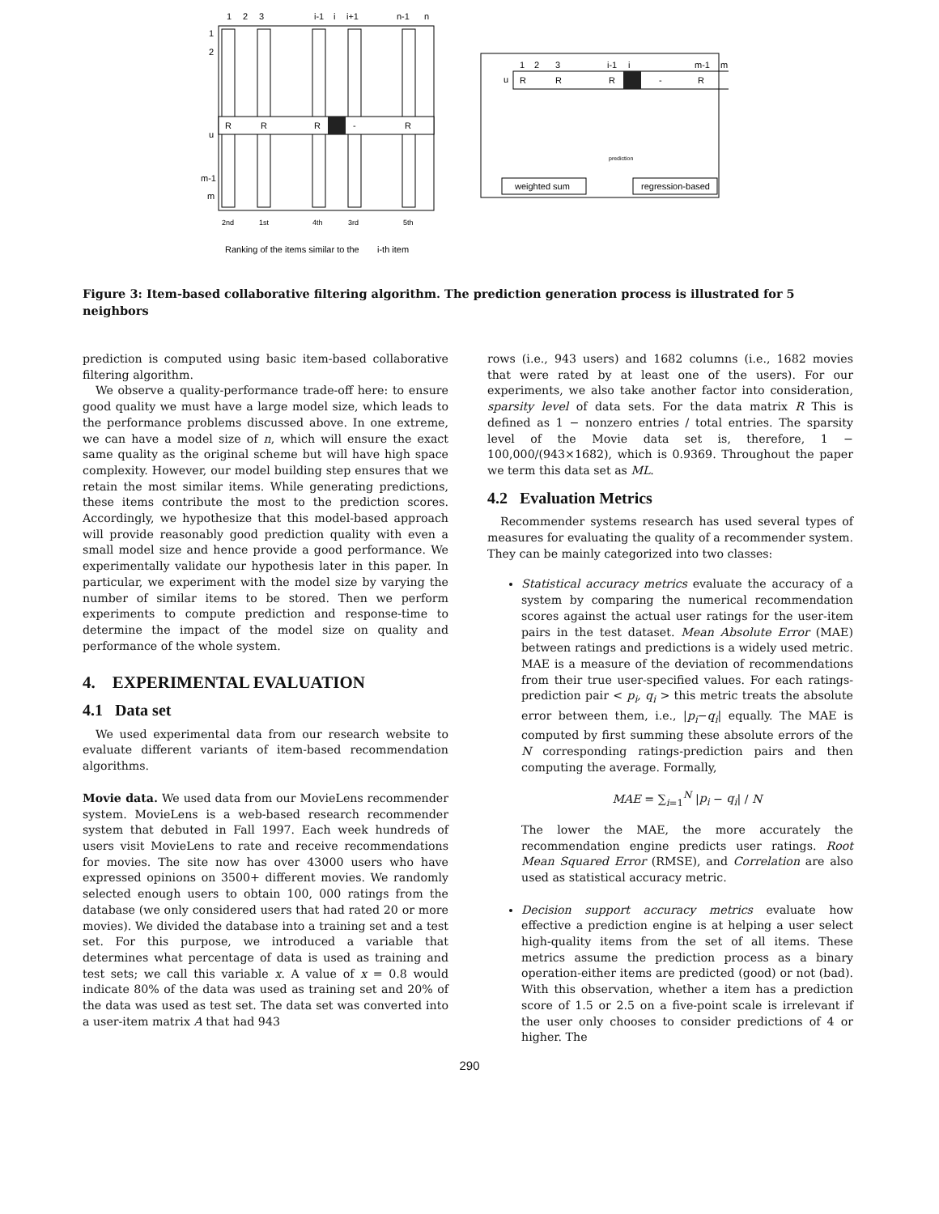1
2
3
i-1
i
i+1
n-1
n
1
2
u
m-1
m
R
R
R
-
R
2nd
1st
4th
3rd
5th
Ranking of the items similar to the
i-th item
1
2
3
i-1
i
m-1
m
u
R
R
R
-
R
prediction
weighted sum
regression-based
Figure 3: Item-based collaborative filtering algorithm. The prediction generation process is illustrated for 5 neighbors
prediction is computed using basic item-based collaborative filtering algorithm.
We observe a quality-performance trade-off here: to ensure good quality we must have a large model size, which leads to the performance problems discussed above. In one extreme, we can have a model size of n, which will ensure the exact same quality as the original scheme but will have high space complexity. However, our model building step ensures that we retain the most similar items. While generating predictions, these items contribute the most to the prediction scores. Accordingly, we hypothesize that this model-based approach will provide reasonably good prediction quality with even a small model size and hence provide a good performance. We experimentally validate our hypothesis later in this paper. In particular, we experiment with the model size by varying the number of similar items to be stored. Then we perform experiments to compute prediction and response-time to determine the impact of the model size on quality and performance of the whole system.
4. EXPERIMENTAL EVALUATION
4.1 Data set
We used experimental data from our research website to evaluate different variants of item-based recommendation algorithms.
Movie data. We used data from our MovieLens recommender system. MovieLens is a web-based research recommender system that debuted in Fall 1997. Each week hundreds of users visit MovieLens to rate and receive recommendations for movies. The site now has over 43000 users who have expressed opinions on 3500+ different movies. We randomly selected enough users to obtain 100, 000 ratings from the database (we only considered users that had rated 20 or more movies). We divided the database into a training set and a test set. For this purpose, we introduced a variable that determines what percentage of data is used as training and test sets; we call this variable x. A value of x = 0.8 would indicate 80% of the data was used as training set and 20% of the data was used as test set. The data set was converted into a user-item matrix A that had 943
rows (i.e., 943 users) and 1682 columns (i.e., 1682 movies that were rated by at least one of the users). For our experiments, we also take another factor into consideration, sparsity level of data sets. For the data matrix R This is defined as 1 − nonzero entries / total entries. The sparsity level of the Movie data set is, therefore, 1 − 100,000/(943×1682), which is 0.9369. Throughout the paper we term this data set as ML.
4.2 Evaluation Metrics
Recommender systems research has used several types of measures for evaluating the quality of a recommender system. They can be mainly categorized into two classes:
Statistical accuracy metrics evaluate the accuracy of a system by comparing the numerical recommendation scores against the actual user ratings for the user-item pairs in the test dataset. Mean Absolute Error (MAE) between ratings and predictions is a widely used metric. MAE is a measure of the deviation of recommendations from their true user-specified values. For each ratings-prediction pair < p<sub>i</sub>, q<sub>i</sub> > this metric treats the absolute error between them, i.e., |p<sub>i</sub>−q<sub>i</sub>| equally. The MAE is computed by first summing these absolute errors of the N corresponding ratings-prediction pairs and then computing the average. Formally,
MAE = ∑<sub>i=1</sub><sup>N</sup> |p<sub>i</sub> − q<sub>i</sub>| / N
The lower the MAE, the more accurately the recommendation engine predicts user ratings. Root Mean Squared Error (RMSE), and Correlation are also used as statistical accuracy metric.
Decision support accuracy metrics evaluate how effective a prediction engine is at helping a user select high-quality items from the set of all items. These metrics assume the prediction process as a binary operation-either items are predicted (good) or not (bad). With this observation, whether a item has a prediction score of 1.5 or 2.5 on a five-point scale is irrelevant if the user only chooses to consider predictions of 4 or higher. The
290